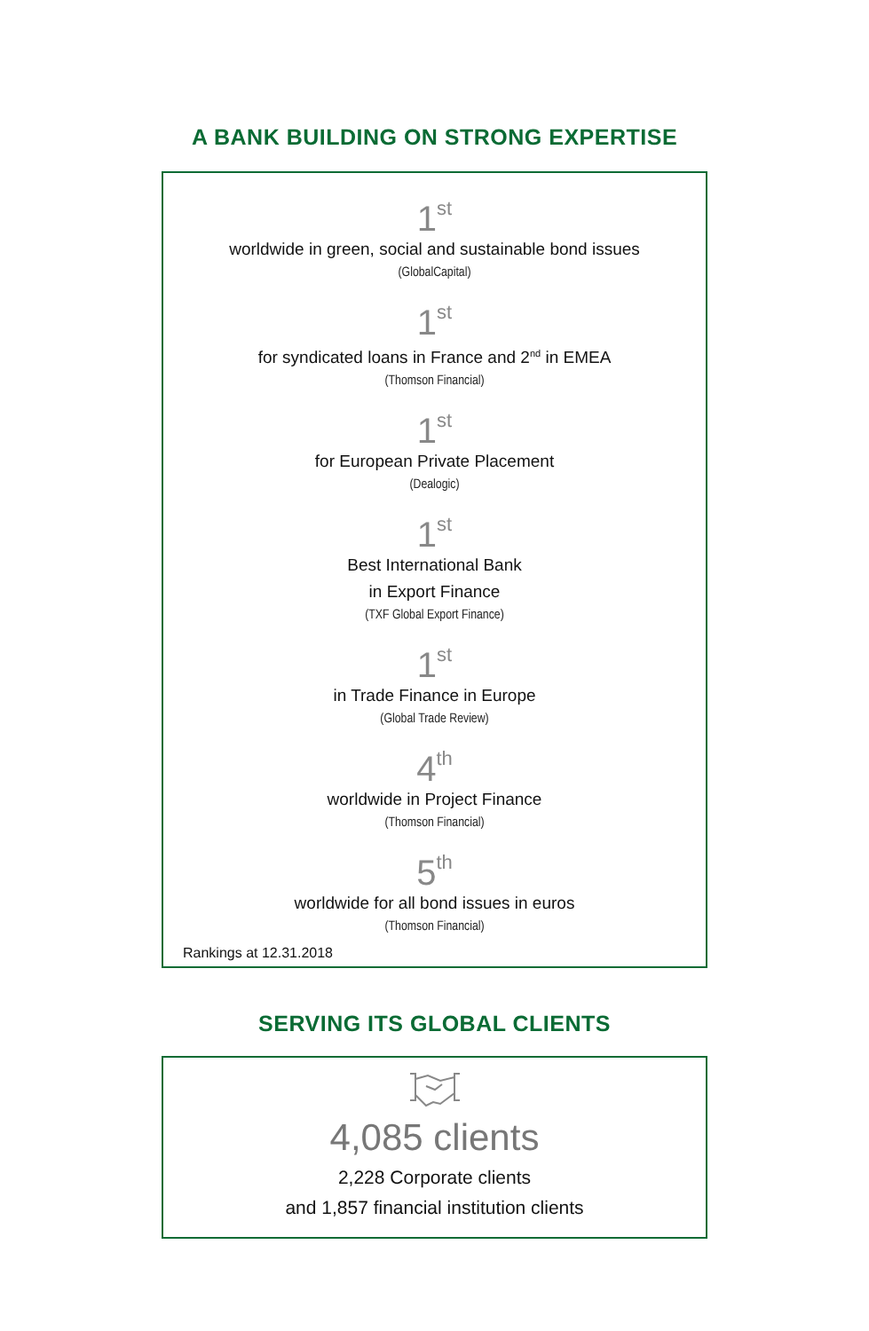A BANK BUILDING ON STRONG EXPERTISE
1<sup>st</sup>
worldwide in green, social and sustainable bond issues
(GlobalCapital)
1<sup>st</sup>
for syndicated loans in France and 2<sup>nd</sup> in EMEA
(Thomson Financial)
1<sup>st</sup>
for European Private Placement
(Dealogic)
1<sup>st</sup>
Best International Bank
in Export Finance
(TXF Global Export Finance)
1<sup>st</sup>
in Trade Finance in Europe
(Global Trade Review)
4<sup>th</sup>
worldwide in Project Finance
(Thomson Financial)
5<sup>th</sup>
worldwide for all bond issues in euros
(Thomson Financial)
Rankings at 12.31.2018
SERVING ITS GLOBAL CLIENTS
4,085 clients
2,228 Corporate clients
and 1,857 financial institution clients